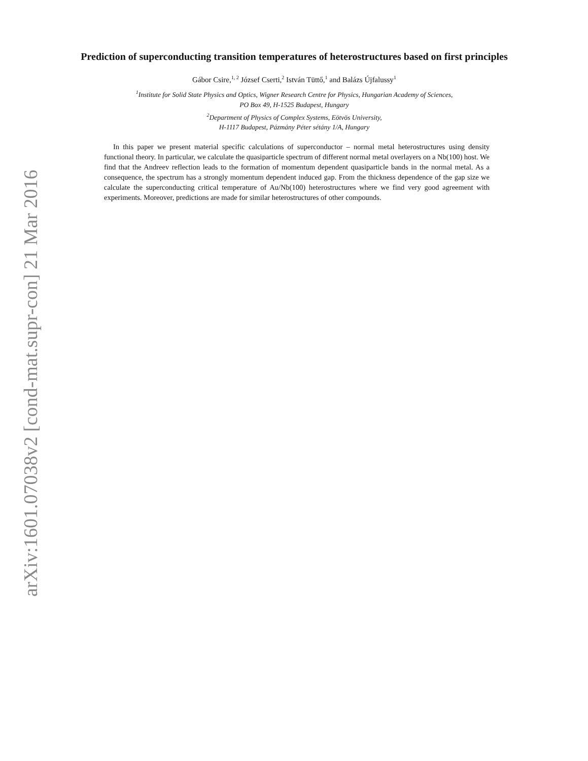arXiv:1601.07038v2 [cond-mat.supr-con] 21 Mar 2016
Prediction of superconducting transition temperatures of heterostructures based on first principles
Gábor Csire,<sup>1, 2</sup> József Cserti,<sup>2</sup> István Tüttő,<sup>1</sup> and Balázs Újfalussy<sup>1</sup>
<sup>1</sup> Institute for Solid State Physics and Optics, Wigner Research Centre for Physics, Hungarian Academy of Sciences,
PO Box 49, H-1525 Budapest, Hungary
<sup>2</sup> Department of Physics of Complex Systems, Eötvös University,
H-1117 Budapest, Pázmány Péter sétány 1/A, Hungary
In this paper we present material specific calculations of superconductor – normal metal heterostructures using density functional theory. In particular, we calculate the quasiparticle spectrum of different normal metal overlayers on a Nb(100) host. We find that the Andreev reflection leads to the formation of momentum dependent quasiparticle bands in the normal metal. As a consequence, the spectrum has a strongly momentum dependent induced gap. From the thickness dependence of the gap size we calculate the superconducting critical temperature of Au/Nb(100) heterostructures where we find very good agreement with experiments. Moreover, predictions are made for similar heterostructures of other compounds.